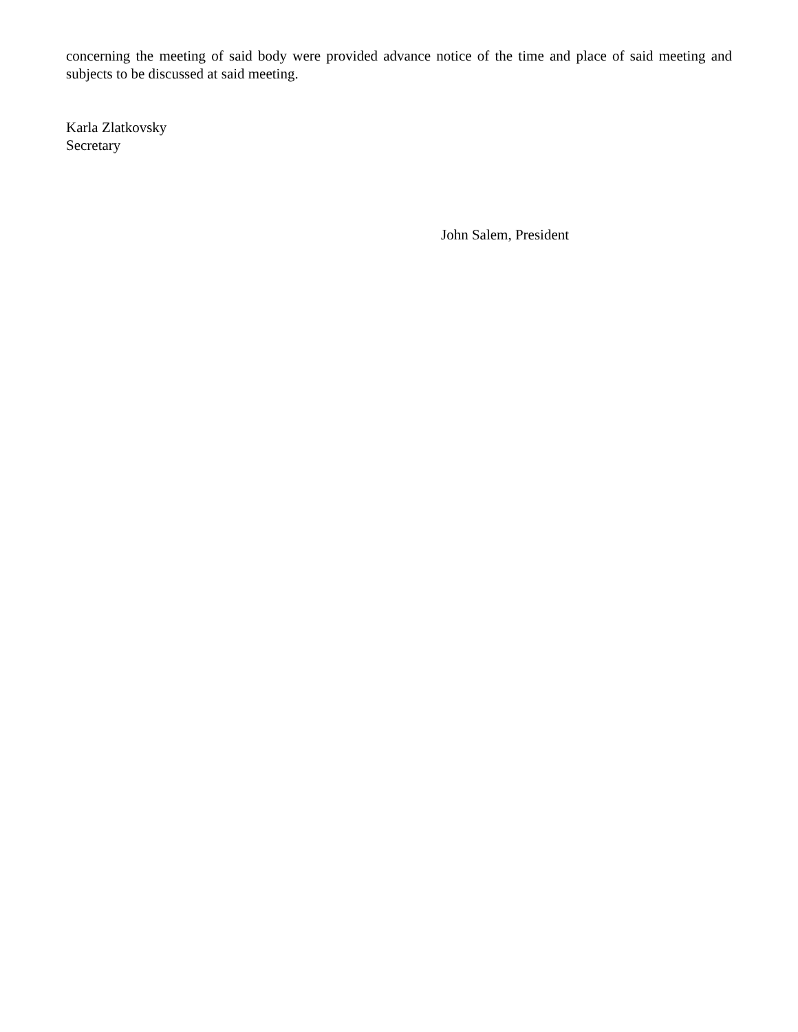concerning the meeting of said body were provided advance notice of the time and place of said meeting and subjects to be discussed at said meeting.
Karla Zlatkovsky
Secretary
John Salem, President